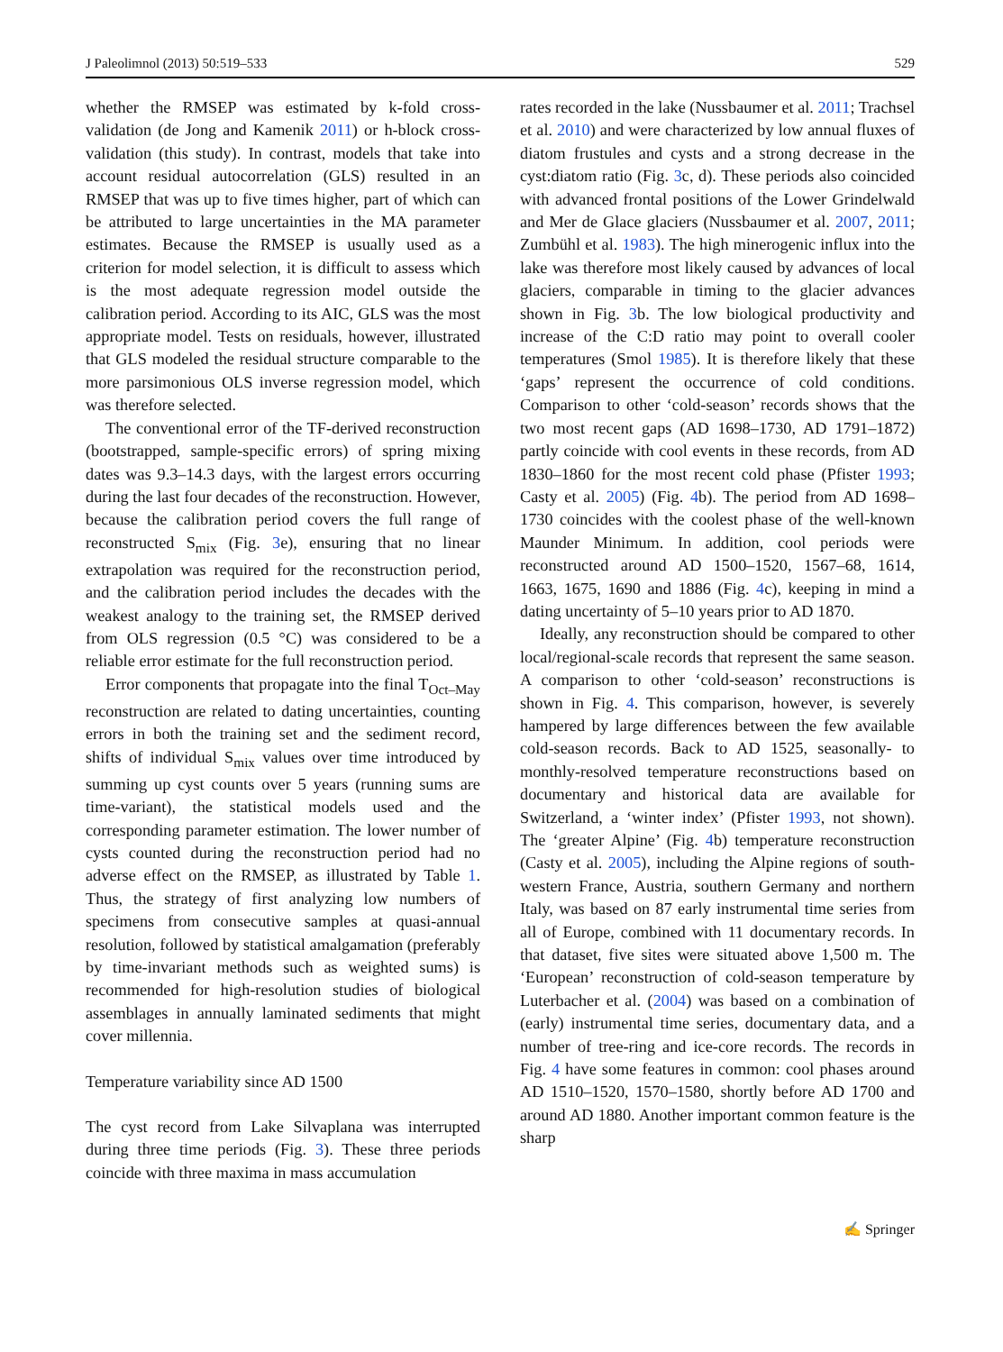J Paleolimnol (2013) 50:519–533 529
whether the RMSEP was estimated by k-fold cross-validation (de Jong and Kamenik 2011) or h-block cross-validation (this study). In contrast, models that take into account residual autocorrelation (GLS) resulted in an RMSEP that was up to five times higher, part of which can be attributed to large uncertainties in the MA parameter estimates. Because the RMSEP is usually used as a criterion for model selection, it is difficult to assess which is the most adequate regression model outside the calibration period. According to its AIC, GLS was the most appropriate model. Tests on residuals, however, illustrated that GLS modeled the residual structure comparable to the more parsimonious OLS inverse regression model, which was therefore selected.
The conventional error of the TF-derived reconstruction (bootstrapped, sample-specific errors) of spring mixing dates was 9.3–14.3 days, with the largest errors occurring during the last four decades of the reconstruction. However, because the calibration period covers the full range of reconstructed S<sub>mix</sub> (Fig. 3e), ensuring that no linear extrapolation was required for the reconstruction period, and the calibration period includes the decades with the weakest analogy to the training set, the RMSEP derived from OLS regression (0.5 °C) was considered to be a reliable error estimate for the full reconstruction period.
Error components that propagate into the final T<sub>Oct–May</sub> reconstruction are related to dating uncertainties, counting errors in both the training set and the sediment record, shifts of individual S<sub>mix</sub> values over time introduced by summing up cyst counts over 5 years (running sums are time-variant), the statistical models used and the corresponding parameter estimation. The lower number of cysts counted during the reconstruction period had no adverse effect on the RMSEP, as illustrated by Table 1. Thus, the strategy of first analyzing low numbers of specimens from consecutive samples at quasi-annual resolution, followed by statistical amalgamation (preferably by time-invariant methods such as weighted sums) is recommended for high-resolution studies of biological assemblages in annually laminated sediments that might cover millennia.
Temperature variability since AD 1500
The cyst record from Lake Silvaplana was interrupted during three time periods (Fig. 3). These three periods coincide with three maxima in mass accumulation
rates recorded in the lake (Nussbaumer et al. 2011; Trachsel et al. 2010) and were characterized by low annual fluxes of diatom frustules and cysts and a strong decrease in the cyst:diatom ratio (Fig. 3c, d). These periods also coincided with advanced frontal positions of the Lower Grindelwald and Mer de Glace glaciers (Nussbaumer et al. 2007, 2011; Zumbühl et al. 1983). The high minerogenic influx into the lake was therefore most likely caused by advances of local glaciers, comparable in timing to the glacier advances shown in Fig. 3b. The low biological productivity and increase of the C:D ratio may point to overall cooler temperatures (Smol 1985). It is therefore likely that these ‘gaps’ represent the occurrence of cold conditions. Comparison to other ‘cold-season’ records shows that the two most recent gaps (AD 1698–1730, AD 1791–1872) partly coincide with cool events in these records, from AD 1830–1860 for the most recent cold phase (Pfister 1993; Casty et al. 2005) (Fig. 4b). The period from AD 1698–1730 coincides with the coolest phase of the well-known Maunder Minimum. In addition, cool periods were reconstructed around AD 1500–1520, 1567–68, 1614, 1663, 1675, 1690 and 1886 (Fig. 4c), keeping in mind a dating uncertainty of 5–10 years prior to AD 1870.
Ideally, any reconstruction should be compared to other local/regional-scale records that represent the same season. A comparison to other ‘cold-season’ reconstructions is shown in Fig. 4. This comparison, however, is severely hampered by large differences between the few available cold-season records. Back to AD 1525, seasonally- to monthly-resolved temperature reconstructions based on documentary and historical data are available for Switzerland, a ‘winter index’ (Pfister 1993, not shown). The ‘greater Alpine’ (Fig. 4b) temperature reconstruction (Casty et al. 2005), including the Alpine regions of south-western France, Austria, southern Germany and northern Italy, was based on 87 early instrumental time series from all of Europe, combined with 11 documentary records. In that dataset, five sites were situated above 1,500 m. The ‘European’ reconstruction of cold-season temperature by Luterbacher et al. (2004) was based on a combination of (early) instrumental time series, documentary data, and a number of tree-ring and ice-core records. The records in Fig. 4 have some features in common: cool phases around AD 1510–1520, 1570–1580, shortly before AD 1700 and around AD 1880. Another important common feature is the sharp
✍ Springer